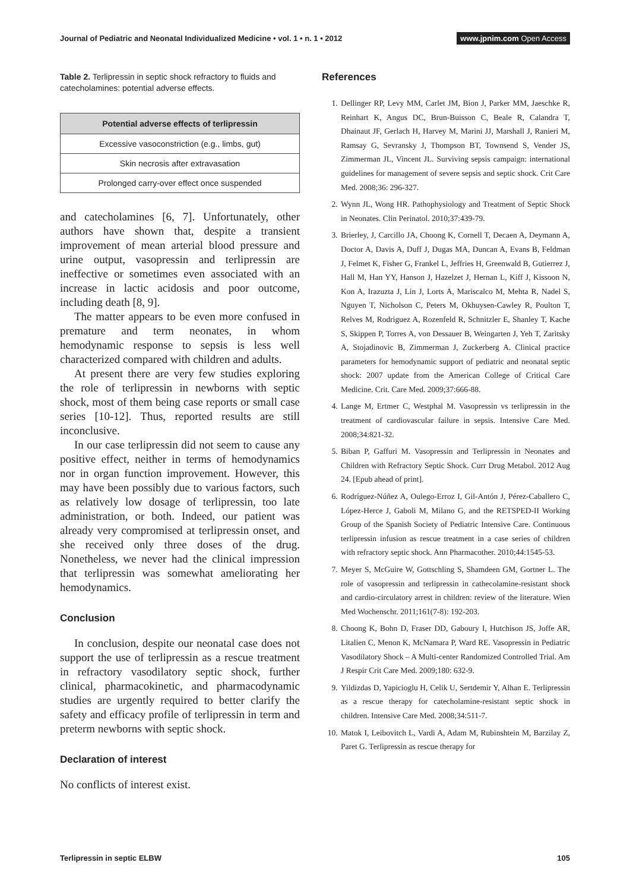Journal of Pediatric and Neonatal Individualized Medicine • vol. 1 • n. 1 • 2012 www.jpnim.com Open Access
Table 2. Terlipressin in septic shock refractory to fluids and catecholamines: potential adverse effects.
| Potential adverse effects of terlipressin |
| --- |
| Excessive vasoconstriction (e.g., limbs, gut) |
| Skin necrosis after extravasation |
| Prolonged carry-over effect once suspended |
and catecholamines [6, 7]. Unfortunately, other authors have shown that, despite a transient improvement of mean arterial blood pressure and urine output, vasopressin and terlipressin are ineffective or sometimes even associated with an increase in lactic acidosis and poor outcome, including death [8, 9].
The matter appears to be even more confused in premature and term neonates, in whom hemodynamic response to sepsis is less well characterized compared with children and adults.
At present there are very few studies exploring the role of terlipressin in newborns with septic shock, most of them being case reports or small case series [10-12]. Thus, reported results are still inconclusive.
In our case terlipressin did not seem to cause any positive effect, neither in terms of hemodynamics nor in organ function improvement. However, this may have been possibly due to various factors, such as relatively low dosage of terlipressin, too late administration, or both. Indeed, our patient was already very compromised at terlipressin onset, and she received only three doses of the drug. Nonetheless, we never had the clinical impression that terlipressin was somewhat ameliorating her hemodynamics.
Conclusion
In conclusion, despite our neonatal case does not support the use of terlipressin as a rescue treatment in refractory vasodilatory septic shock, further clinical, pharmacokinetic, and pharmacodynamic studies are urgently required to better clarify the safety and efficacy profile of terlipressin in term and preterm newborns with septic shock.
Declaration of interest
No conflicts of interest exist.
References
1. Dellinger RP, Levy MM, Carlet JM, Bion J, Parker MM, Jaeschke R, Reinhart K, Angus DC, Brun-Buisson C, Beale R, Calandra T, Dhainaut JF, Gerlach H, Harvey M, Marini JJ, Marshall J, Ranieri M, Ramsay G, Sevransky J, Thompson BT, Townsend S, Vender JS, Zimmerman JL, Vincent JL. Surviving sepsis campaign: international guidelines for management of severe sepsis and septic shock. Crit Care Med. 2008;36: 296-327.
2. Wynn JL, Wong HR. Pathophysiology and Treatment of Septic Shock in Neonates. Clin Perinatol. 2010;37:439-79.
3. Brierley, J, Carcillo JA, Choong K, Cornell T, Decaen A, Deymann A, Doctor A, Davis A, Duff J, Dugas MA, Duncan A, Evans B, Feldman J, Felmet K, Fisher G, Frankel L, Jeffries H, Greenwald B, Gutierrez J, Hall M, Han YY, Hanson J, Hazelzet J, Hernan L, Kiff J, Kissoon N, Kon A, Irazuzta J, Lin J, Lorts A, Mariscalco M, Mehta R, Nadel S, Nguyen T, Nicholson C, Peters M, Okhuysen-Cawley R, Poulton T, Relves M, Rodriguez A, Rozenfeld R, Schnitzler E, Shanley T, Kache S, Skippen P, Torres A, von Dessauer B, Weingarten J, Yeh T, Zaritsky A, Stojadinovic B, Zimmerman J, Zuckerberg A. Clinical practice parameters for hemodynamic support of pediatric and neonatal septic shock: 2007 update from the American College of Critical Care Medicine. Crit. Care Med. 2009;37:666-88.
4. Lange M, Ertmer C, Westphal M. Vasopressin vs terlipressin in the treatment of cardiovascular failure in sepsis. Intensive Care Med. 2008;34:821-32.
5. Biban P, Gaffuri M. Vasopressin and Terlipressin in Neonates and Children with Refractory Septic Shock. Curr Drug Metabol. 2012 Aug 24. [Epub ahead of print].
6. Rodríguez-Núñez A, Oulego-Erroz I, Gil-Antón J, Pérez-Caballero C, López-Herce J, Gaboli M, Milano G, and the RETSPED-II Working Group of the Spanish Society of Pediatric Intensive Care. Continuous terlipressin infusion as rescue treatment in a case series of children with refractory septic shock. Ann Pharmacother. 2010;44:1545-53.
7. Meyer S, McGuire W, Gottschling S, Shamdeen GM, Gortner L. The role of vasopressin and terlipressin in cathecolamine-resistant shock and cardio-circulatory arrest in children: review of the literature. Wien Med Wochenschr. 2011;161(7-8): 192-203.
8. Choong K, Bohn D, Fraser DD, Gaboury I, Hutchison JS, Joffe AR, Litalien C, Menon K, McNamara P, Ward RE. Vasopressin in Pediatric Vasodilatory Shock – A Multi-center Randomized Controlled Trial. Am J Respir Crit Care Med. 2009;180: 632-9.
9. Yildizdas D, Yapicioglu H, Celik U, Sertdemir Y, Alhan E. Terlipressin as a rescue therapy for catecholamine-resistant septic shock in children. Intensive Care Med. 2008;34:511-7.
10. Matok I, Leibovitch L, Vardi A, Adam M, Rubinshtein M, Barzilay Z, Paret G. Terlipressin as rescue therapy for
Terlipressin in septic ELBW 105